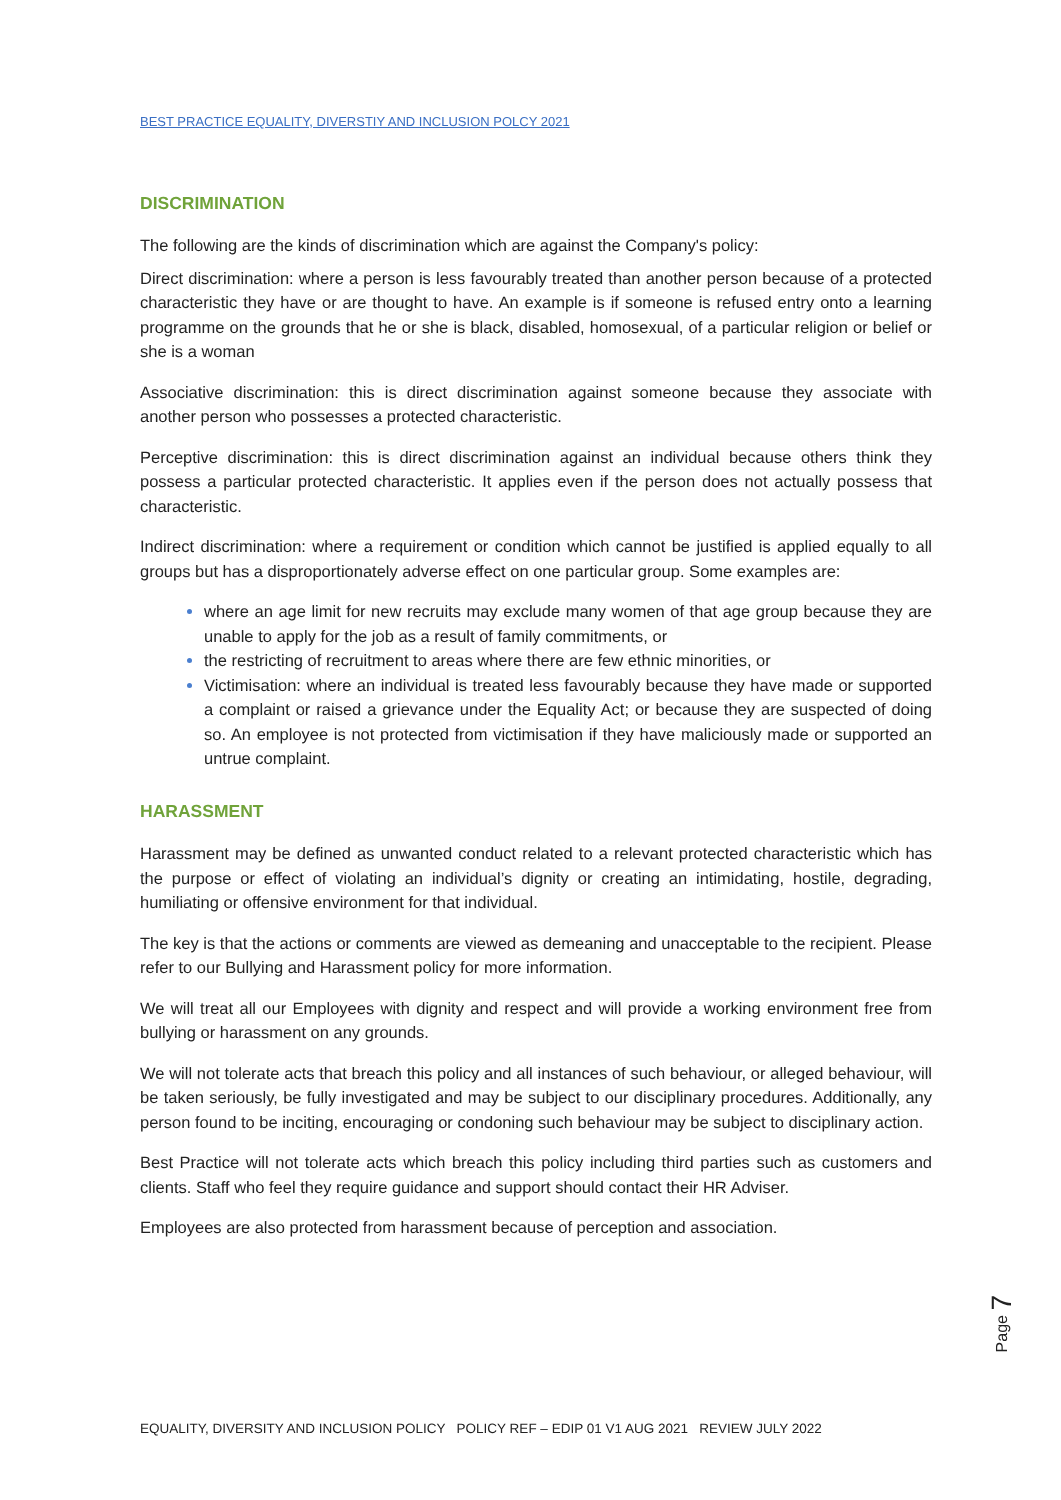BEST PRACTICE EQUALITY, DIVERSTIY AND INCLUSION POLCY 2021
DISCRIMINATION
The following are the kinds of discrimination which are against the Company's policy:
Direct discrimination: where a person is less favourably treated than another person because of a protected characteristic they have or are thought to have. An example is if someone is refused entry onto a learning programme on the grounds that he or she is black, disabled, homosexual, of a particular religion or belief or she is a woman
Associative discrimination: this is direct discrimination against someone because they associate with another person who possesses a protected characteristic.
Perceptive discrimination: this is direct discrimination against an individual because others think they possess a particular protected characteristic. It applies even if the person does not actually possess that characteristic.
Indirect discrimination: where a requirement or condition which cannot be justified is applied equally to all groups but has a disproportionately adverse effect on one particular group. Some examples are:
where an age limit for new recruits may exclude many women of that age group because they are unable to apply for the job as a result of family commitments, or
the restricting of recruitment to areas where there are few ethnic minorities, or
Victimisation: where an individual is treated less favourably because they have made or supported a complaint or raised a grievance under the Equality Act; or because they are suspected of doing so. An employee is not protected from victimisation if they have maliciously made or supported an untrue complaint.
HARASSMENT
Harassment may be defined as unwanted conduct related to a relevant protected characteristic which has the purpose or effect of violating an individual’s dignity or creating an intimidating, hostile, degrading, humiliating or offensive environment for that individual.
The key is that the actions or comments are viewed as demeaning and unacceptable to the recipient. Please refer to our Bullying and Harassment policy for more information.
We will treat all our Employees with dignity and respect and will provide a working environment free from bullying or harassment on any grounds.
We will not tolerate acts that breach this policy and all instances of such behaviour, or alleged behaviour, will be taken seriously, be fully investigated and may be subject to our disciplinary procedures. Additionally, any person found to be inciting, encouraging or condoning such behaviour may be subject to disciplinary action.
Best Practice will not tolerate acts which breach this policy including third parties such as customers and clients. Staff who feel they require guidance and support should contact their HR Adviser.
Employees are also protected from harassment because of perception and association.
Page 7
EQUALITY, DIVERSITY AND INCLUSION POLICY POLICY REF – EDIP 01 V1 AUG 2021 REVIEW JULY 2022